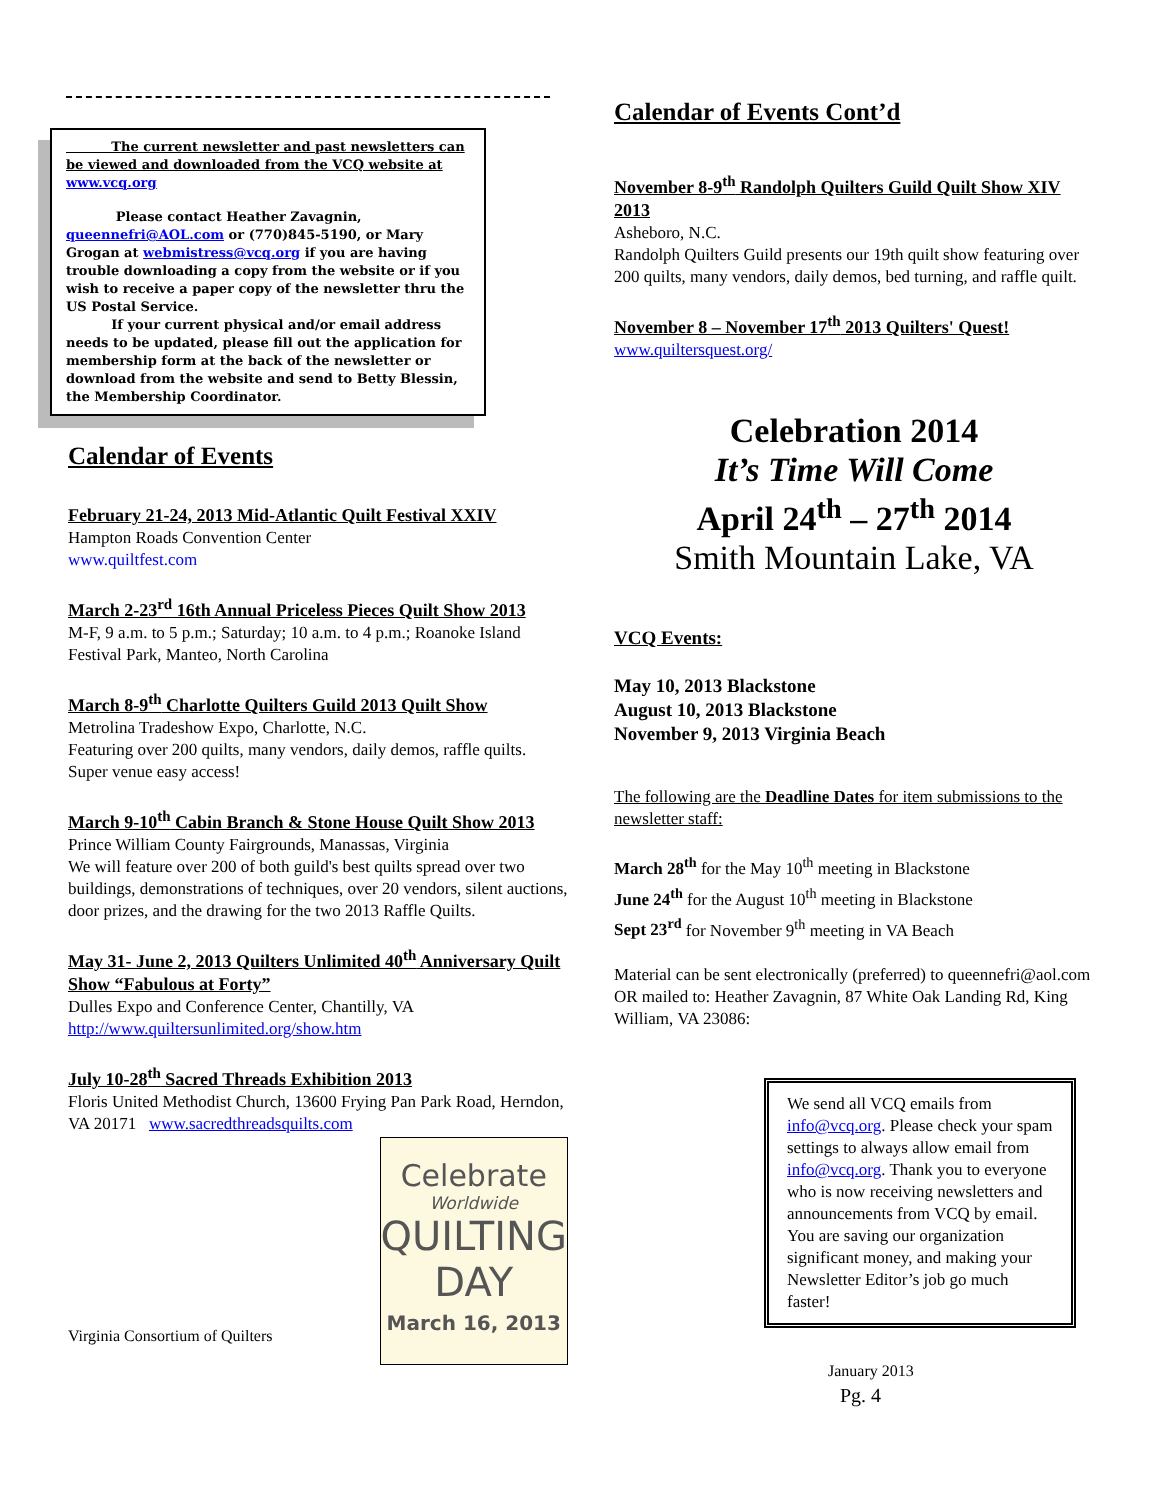The current newsletter and past newsletters can be viewed and downloaded from the VCQ website at www.vcq.org
Please contact Heather Zavagnin, queennefri@AOL.com or (770)845-5190, or Mary Grogan at webmistress@vcq.org if you are having trouble downloading a copy from the website or if you wish to receive a paper copy of the newsletter thru the US Postal Service.
If your current physical and/or email address needs to be updated, please fill out the application for membership form at the back of the newsletter or download from the website and send to Betty Blessin, the Membership Coordinator.
Calendar of Events
February 21-24, 2013 Mid-Atlantic Quilt Festival XXIV
Hampton Roads Convention Center
www.quiltfest.com
March 2-23<sup>rd</sup> 16th Annual Priceless Pieces Quilt Show 2013
M-F, 9 a.m. to 5 p.m.; Saturday; 10 a.m. to 4 p.m.; Roanoke Island Festival Park, Manteo, North Carolina
March 8-9<sup>th</sup> Charlotte Quilters Guild 2013 Quilt Show
Metrolina Tradeshow Expo, Charlotte, N.C.
Featuring over 200 quilts, many vendors, daily demos, raffle quilts. Super venue easy access!
March 9-10<sup>th</sup> Cabin Branch & Stone House Quilt Show 2013
Prince William County Fairgrounds, Manassas, Virginia
We will feature over 200 of both guild's best quilts spread over two buildings, demonstrations of techniques, over 20 vendors, silent auctions, door prizes, and the drawing for the two 2013 Raffle Quilts.
May 31- June 2, 2013 Quilters Unlimited 40<sup>th</sup> Anniversary Quilt Show “Fabulous at Forty”
Dulles Expo and Conference Center, Chantilly, VA
http://www.quiltersunlimited.org/show.htm
July 10-28<sup>th</sup> Sacred Threads Exhibition 2013
Floris United Methodist Church, 13600 Frying Pan Park Road, Herndon, VA 20171 www.sacredthreadsquilts.com
Virginia Consortium of Quilters
Celebrate
Worldwide
QUILTING
DAY
March 16, 2013
Calendar of Events Cont’d
November 8-9<sup>th</sup> Randolph Quilters Guild Quilt Show XIV 2013
Asheboro, N.C.
Randolph Quilters Guild presents our 19th quilt show featuring over 200 quilts, many vendors, daily demos, bed turning, and raffle quilt.
November 8 – November 17<sup>th</sup> 2013 Quilters' Quest!
www.quiltersquest.org/
Celebration 2014
It’s Time Will Come
April 24<sup>th</sup> – 27<sup>th</sup> 2014
Smith Mountain Lake, VA
VCQ Events:
May 10, 2013 Blackstone
August 10, 2013 Blackstone
November 9, 2013 Virginia Beach
The following are the Deadline Dates for item submissions to the newsletter staff:
March 28<sup>th</sup> for the May 10<sup>th</sup> meeting in Blackstone
June 24<sup>th</sup> for the August 10<sup>th</sup> meeting in Blackstone
Sept 23<sup>rd</sup> for November 9<sup>th</sup> meeting in VA Beach
Material can be sent electronically (preferred) to queennefri@aol.com OR mailed to: Heather Zavagnin, 87 White Oak Landing Rd, King William, VA 23086:
We send all VCQ emails from info@vcq.org. Please check your spam settings to always allow email from info@vcq.org. Thank you to everyone who is now receiving newsletters and announcements from VCQ by email. You are saving our organization significant money, and making your Newsletter Editor’s job go much faster!
January 2013
Pg. 4